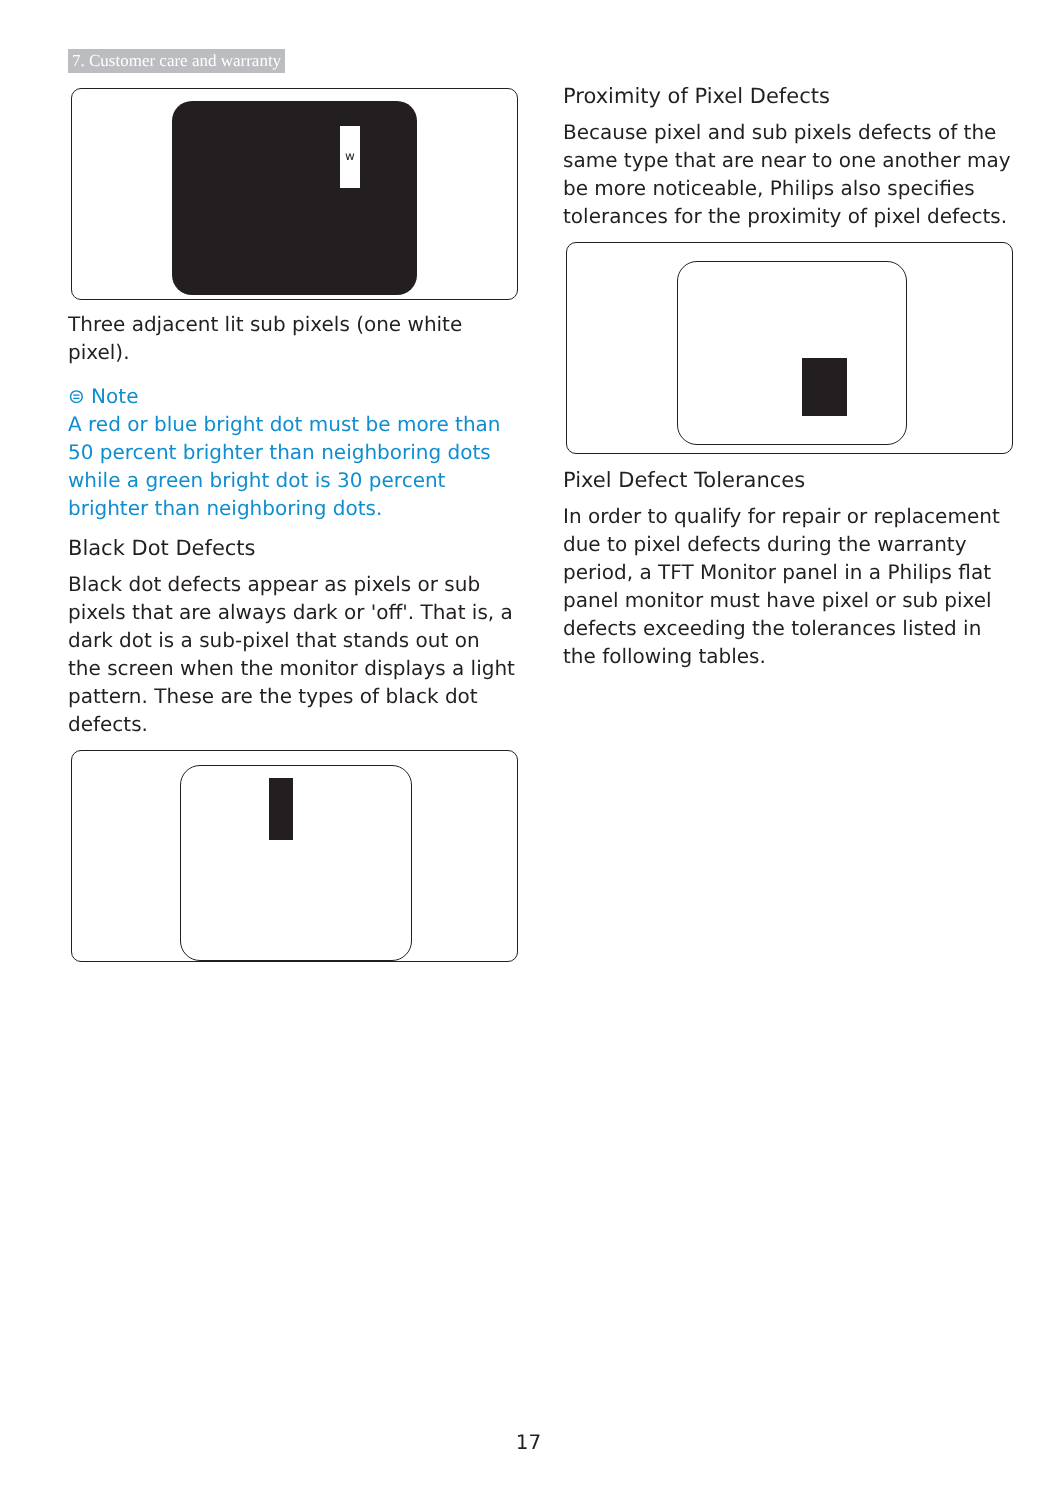7. Customer care and warranty
w
Three adjacent lit sub pixels (one white pixel).
⊜ Note
A red or blue bright dot must be more than 50 percent brighter than neighboring dots while a green bright dot is 30 percent brighter than neighboring dots.
Black Dot Defects
Black dot defects appear as pixels or sub pixels that are always dark or 'off'. That is, a dark dot is a sub-pixel that stands out on the screen when the monitor displays a light pattern. These are the types of black dot defects.
Proximity of Pixel Defects
Because pixel and sub pixels defects of the same type that are near to one another may be more noticeable, Philips also specifies tolerances for the proximity of pixel defects.
Pixel Defect Tolerances
In order to qualify for repair or replacement due to pixel defects during the warranty period, a TFT Monitor panel in a Philips flat panel monitor must have pixel or sub pixel defects exceeding the tolerances listed in the following tables.
17